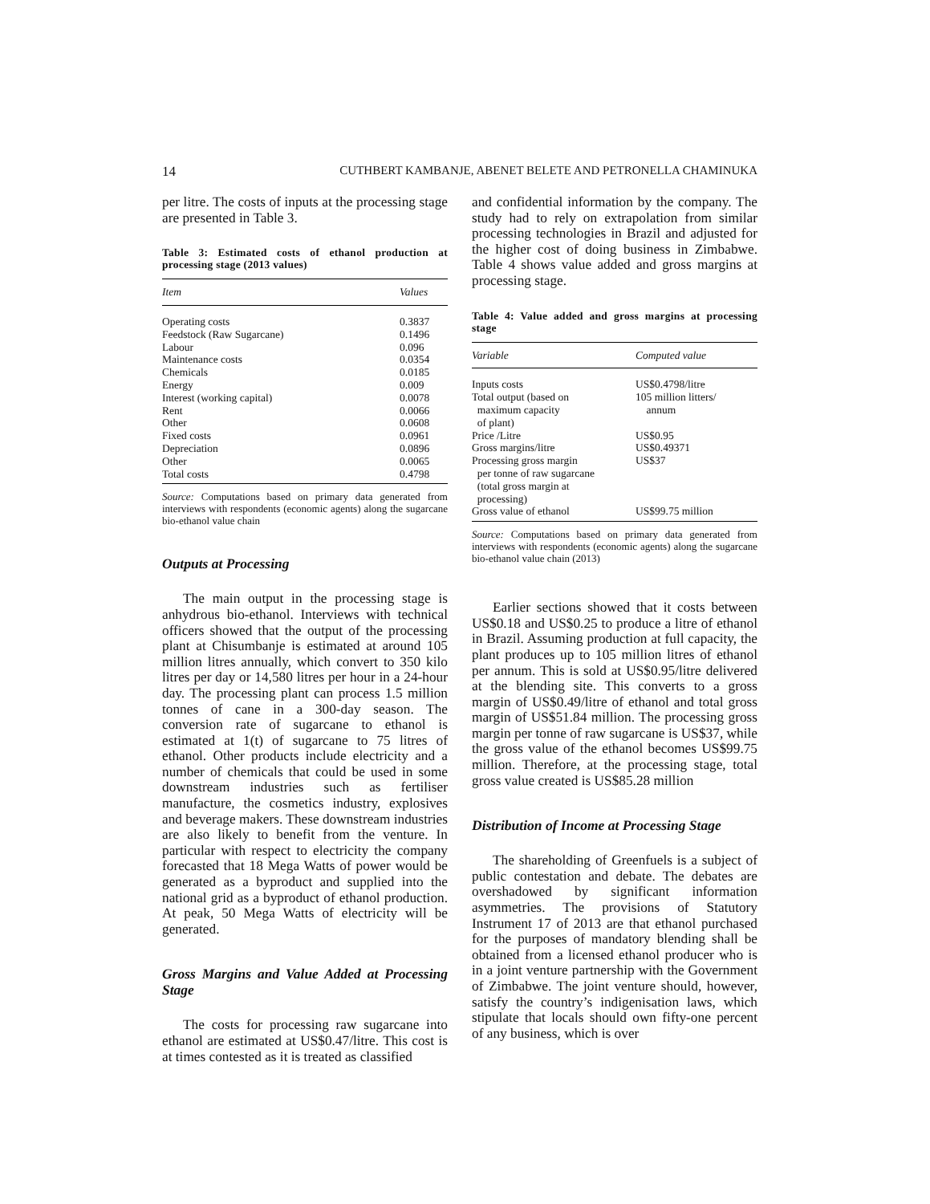14 CUTHBERT KAMBANJE, ABENET BELETE AND PETRONELLA CHAMINUKA
per litre. The costs of inputs at the processing stage are presented in Table 3.
Table 3: Estimated costs of ethanol production at processing stage (2013 values)
| Item | Values |
| --- | --- |
| Operating costs | 0.3837 |
| Feedstock (Raw Sugarcane) | 0.1496 |
| Labour | 0.096 |
| Maintenance costs | 0.0354 |
| Chemicals | 0.0185 |
| Energy | 0.009 |
| Interest (working capital) | 0.0078 |
| Rent | 0.0066 |
| Other | 0.0608 |
| Fixed costs | 0.0961 |
| Depreciation | 0.0896 |
| Other | 0.0065 |
| Total costs | 0.4798 |
Source: Computations based on primary data generated from interviews with respondents (economic agents) along the sugarcane bio-ethanol value chain
Outputs at Processing
The main output in the processing stage is anhydrous bio-ethanol. Interviews with technical officers showed that the output of the processing plant at Chisumbanje is estimated at around 105 million litres annually, which convert to 350 kilo litres per day or 14,580 litres per hour in a 24-hour day. The processing plant can process 1.5 million tonnes of cane in a 300-day season. The conversion rate of sugarcane to ethanol is estimated at 1(t) of sugarcane to 75 litres of ethanol. Other products include electricity and a number of chemicals that could be used in some downstream industries such as fertiliser manufacture, the cosmetics industry, explosives and beverage makers. These downstream industries are also likely to benefit from the venture. In particular with respect to electricity the company forecasted that 18 Mega Watts of power would be generated as a byproduct and supplied into the national grid as a byproduct of ethanol production. At peak, 50 Mega Watts of electricity will be generated.
Gross Margins and Value Added at Processing Stage
The costs for processing raw sugarcane into ethanol are estimated at US$0.47/litre. This cost is at times contested as it is treated as classified
and confidential information by the company. The study had to rely on extrapolation from similar processing technologies in Brazil and adjusted for the higher cost of doing business in Zimbabwe. Table 4 shows value added and gross margins at processing stage.
Table 4: Value added and gross margins at processing stage
| Variable | Computed value |
| --- | --- |
| Inputs costs | US$0.4798/litre |
| Total output (based on maximum capacity of plant) | 105 million litters/ annum |
| Price /Litre | US$0.95 |
| Gross margins/litre | US$0.49371 |
| Processing gross margin per tonne of raw sugarcane (total gross margin at processing) | US$37 |
| Gross value of ethanol | US$99.75 million |
Source: Computations based on primary data generated from interviews with respondents (economic agents) along the sugarcane bio-ethanol value chain (2013)
Earlier sections showed that it costs between US$0.18 and US$0.25 to produce a litre of ethanol in Brazil. Assuming production at full capacity, the plant produces up to 105 million litres of ethanol per annum. This is sold at US$0.95/litre delivered at the blending site. This converts to a gross margin of US$0.49/litre of ethanol and total gross margin of US$51.84 million. The processing gross margin per tonne of raw sugarcane is US$37, while the gross value of the ethanol becomes US$99.75 million. Therefore, at the processing stage, total gross value created is US$85.28 million
Distribution of Income at Processing Stage
The shareholding of Greenfuels is a subject of public contestation and debate. The debates are overshadowed by significant information asymmetries. The provisions of Statutory Instrument 17 of 2013 are that ethanol purchased for the purposes of mandatory blending shall be obtained from a licensed ethanol producer who is in a joint venture partnership with the Government of Zimbabwe. The joint venture should, however, satisfy the country’s indigenisation laws, which stipulate that locals should own fifty-one percent of any business, which is over